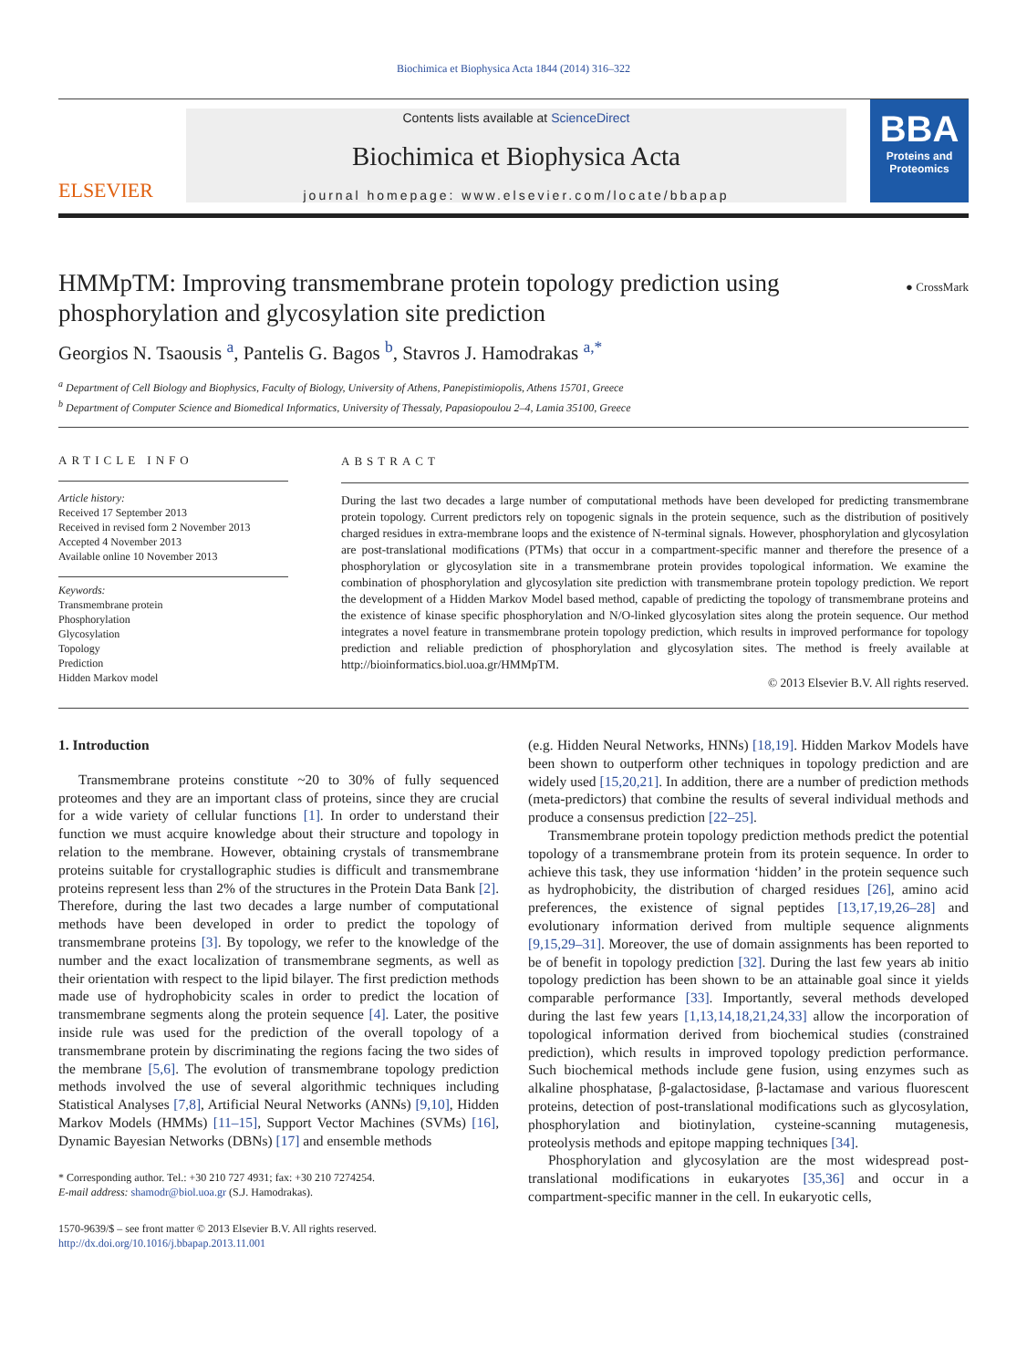Biochimica et Biophysica Acta 1844 (2014) 316–322
ELSEVIER
Contents lists available at ScienceDirect
Biochimica et Biophysica Acta
journal homepage: www.elsevier.com/locate/bbapap
BBA
Proteins and Proteomics
HMMpTM: Improving transmembrane protein topology prediction using phosphorylation and glycosylation site prediction
● CrossMark
Georgios N. Tsaousis <sup>a</sup>, Pantelis G. Bagos <sup>b</sup>, Stavros J. Hamodrakas <sup>a,*</sup>
<sup>a</sup> Department of Cell Biology and Biophysics, Faculty of Biology, University of Athens, Panepistimiopolis, Athens 15701, Greece
<sup>b</sup> Department of Computer Science and Biomedical Informatics, University of Thessaly, Papasiopoulou 2–4, Lamia 35100, Greece
ARTICLE INFO
Article history:
Received 17 September 2013
Received in revised form 2 November 2013
Accepted 4 November 2013
Available online 10 November 2013
Keywords:
Transmembrane protein
Phosphorylation
Glycosylation
Topology
Prediction
Hidden Markov model
ABSTRACT
During the last two decades a large number of computational methods have been developed for predicting transmembrane protein topology. Current predictors rely on topogenic signals in the protein sequence, such as the distribution of positively charged residues in extra-membrane loops and the existence of N-terminal signals. However, phosphorylation and glycosylation are post-translational modifications (PTMs) that occur in a compartment-specific manner and therefore the presence of a phosphorylation or glycosylation site in a transmembrane protein provides topological information. We examine the combination of phosphorylation and glycosylation site prediction with transmembrane protein topology prediction. We report the development of a Hidden Markov Model based method, capable of predicting the topology of transmembrane proteins and the existence of kinase specific phosphorylation and N/O-linked glycosylation sites along the protein sequence. Our method integrates a novel feature in transmembrane protein topology prediction, which results in improved performance for topology prediction and reliable prediction of phosphorylation and glycosylation sites. The method is freely available at http://bioinformatics.biol.uoa.gr/HMMpTM.
© 2013 Elsevier B.V. All rights reserved.
1. Introduction
Transmembrane proteins constitute ~20 to 30% of fully sequenced proteomes and they are an important class of proteins, since they are crucial for a wide variety of cellular functions [1]. In order to understand their function we must acquire knowledge about their structure and topology in relation to the membrane. However, obtaining crystals of transmembrane proteins suitable for crystallographic studies is difficult and transmembrane proteins represent less than 2% of the structures in the Protein Data Bank [2]. Therefore, during the last two decades a large number of computational methods have been developed in order to predict the topology of transmembrane proteins [3]. By topology, we refer to the knowledge of the number and the exact localization of transmembrane segments, as well as their orientation with respect to the lipid bilayer. The first prediction methods made use of hydrophobicity scales in order to predict the location of transmembrane segments along the protein sequence [4]. Later, the positive inside rule was used for the prediction of the overall topology of a transmembrane protein by discriminating the regions facing the two sides of the membrane [5,6]. The evolution of transmembrane topology prediction methods involved the use of several algorithmic techniques including Statistical Analyses [7,8], Artificial Neural Networks (ANNs) [9,10], Hidden Markov Models (HMMs) [11–15], Support Vector Machines (SVMs) [16], Dynamic Bayesian Networks (DBNs) [17] and ensemble methods
* Corresponding author. Tel.: +30 210 727 4931; fax: +30 210 7274254.
E-mail address: shamodr@biol.uoa.gr (S.J. Hamodrakas).
1570-9639/$ – see front matter © 2013 Elsevier B.V. All rights reserved.
http://dx.doi.org/10.1016/j.bbapap.2013.11.001
(e.g. Hidden Neural Networks, HNNs) [18,19]. Hidden Markov Models have been shown to outperform other techniques in topology prediction and are widely used [15,20,21]. In addition, there are a number of prediction methods (meta-predictors) that combine the results of several individual methods and produce a consensus prediction [22–25].
Transmembrane protein topology prediction methods predict the potential topology of a transmembrane protein from its protein sequence. In order to achieve this task, they use information ‘hidden’ in the protein sequence such as hydrophobicity, the distribution of charged residues [26], amino acid preferences, the existence of signal peptides [13,17,19,26–28] and evolutionary information derived from multiple sequence alignments [9,15,29–31]. Moreover, the use of domain assignments has been reported to be of benefit in topology prediction [32]. During the last few years ab initio topology prediction has been shown to be an attainable goal since it yields comparable performance [33]. Importantly, several methods developed during the last few years [1,13,14,18,21,24,33] allow the incorporation of topological information derived from biochemical studies (constrained prediction), which results in improved topology prediction performance. Such biochemical methods include gene fusion, using enzymes such as alkaline phosphatase, β-galactosidase, β-lactamase and various fluorescent proteins, detection of post-translational modifications such as glycosylation, phosphorylation and biotinylation, cysteine-scanning mutagenesis, proteolysis methods and epitope mapping techniques [34].
Phosphorylation and glycosylation are the most widespread post-translational modifications in eukaryotes [35,36] and occur in a compartment-specific manner in the cell. In eukaryotic cells,